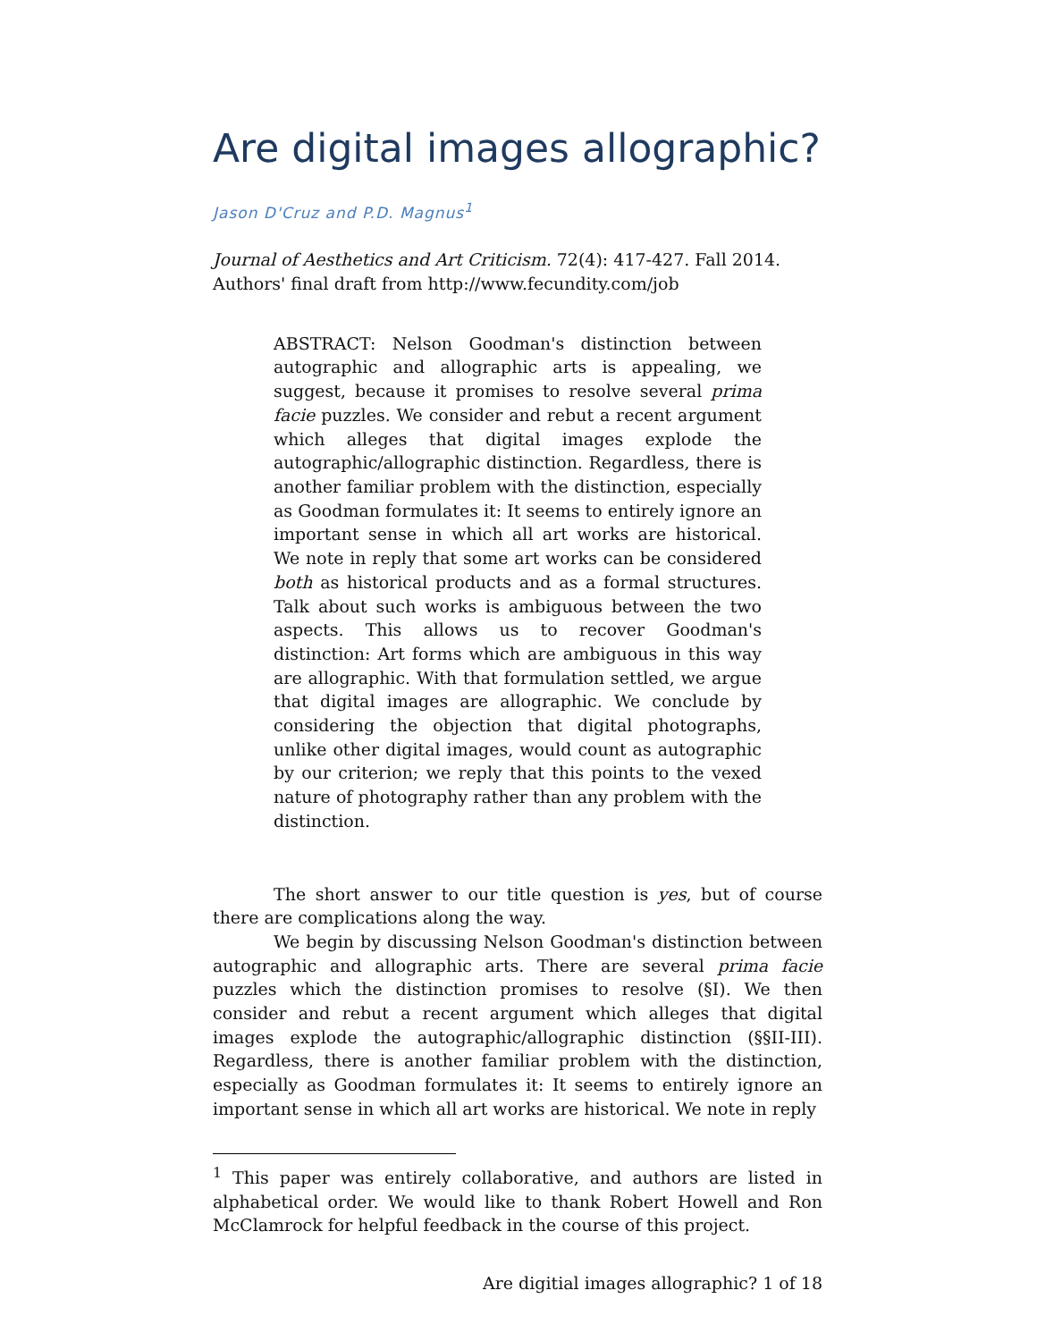Are digital images allographic?
Jason D'Cruz and P.D. Magnus<sup>1</sup>
Journal of Aesthetics and Art Criticism. 72(4): 417-427. Fall 2014.
Authors' final draft from http://www.fecundity.com/job
ABSTRACT: Nelson Goodman's distinction between autographic and allographic arts is appealing, we suggest, because it promises to resolve several prima facie puzzles. We consider and rebut a recent argument which alleges that digital images explode the autographic/allographic distinction. Regardless, there is another familiar problem with the distinction, especially as Goodman formulates it: It seems to entirely ignore an important sense in which all art works are historical. We note in reply that some art works can be considered both as historical products and as a formal structures. Talk about such works is ambiguous between the two aspects. This allows us to recover Goodman's distinction: Art forms which are ambiguous in this way are allographic. With that formulation settled, we argue that digital images are allographic. We conclude by considering the objection that digital photographs, unlike other digital images, would count as autographic by our criterion; we reply that this points to the vexed nature of photography rather than any problem with the distinction.
The short answer to our title question is yes, but of course there are complications along the way.
We begin by discussing Nelson Goodman's distinction between autographic and allographic arts. There are several prima facie puzzles which the distinction promises to resolve (§I). We then consider and rebut a recent argument which alleges that digital images explode the autographic/allographic distinction (§§II-III). Regardless, there is another familiar problem with the distinction, especially as Goodman formulates it: It seems to entirely ignore an important sense in which all art works are historical. We note in reply
<sup>1</sup> This paper was entirely collaborative, and authors are listed in alphabetical order. We would like to thank Robert Howell and Ron McClamrock for helpful feedback in the course of this project.
Are digitial images allographic? 1 of 18